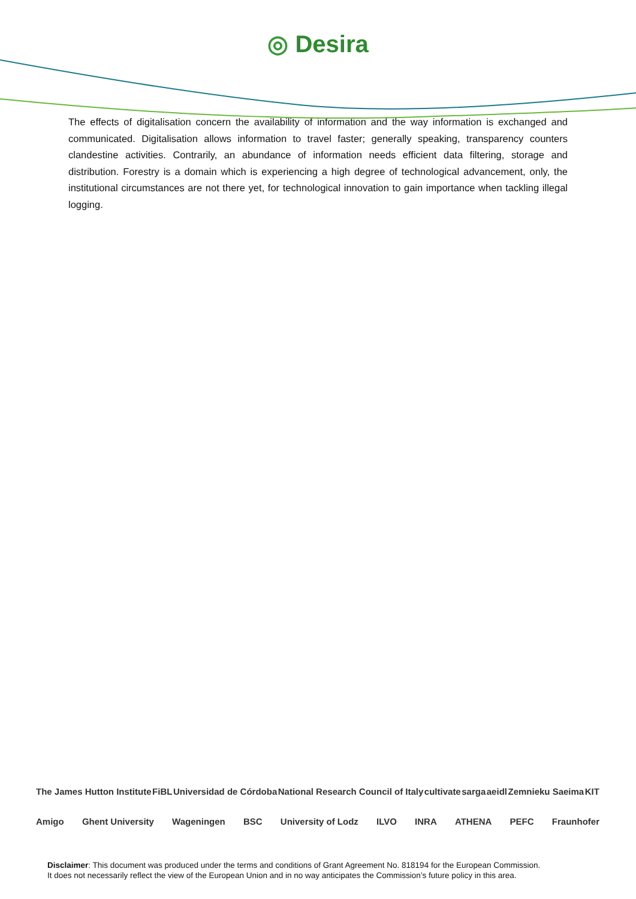◎ Desira
The effects of digitalisation concern the availability of information and the way information is exchanged and communicated. Digitalisation allows information to travel faster; generally speaking, transparency counters clandestine activities. Contrarily, an abundance of information needs efficient data filtering, storage and distribution. Forestry is a domain which is experiencing a high degree of technological advancement, only, the institutional circumstances are not there yet, for technological innovation to gain importance when tackling illegal logging.
The James Hutton Institute FiBL Universidad de Córdoba National Research Council of Italy cultivate sarga aeidl Zemnieku Saeima KIT
Amigo Ghent University Wageningen BSC University of Lodz ILVO INRA ATHENA PEFC Fraunhofer
Disclaimer: This document was produced under the terms and conditions of Grant Agreement No. 818194 for the European Commission.
It does not necessarily reflect the view of the European Union and in no way anticipates the Commission’s future policy in this area.